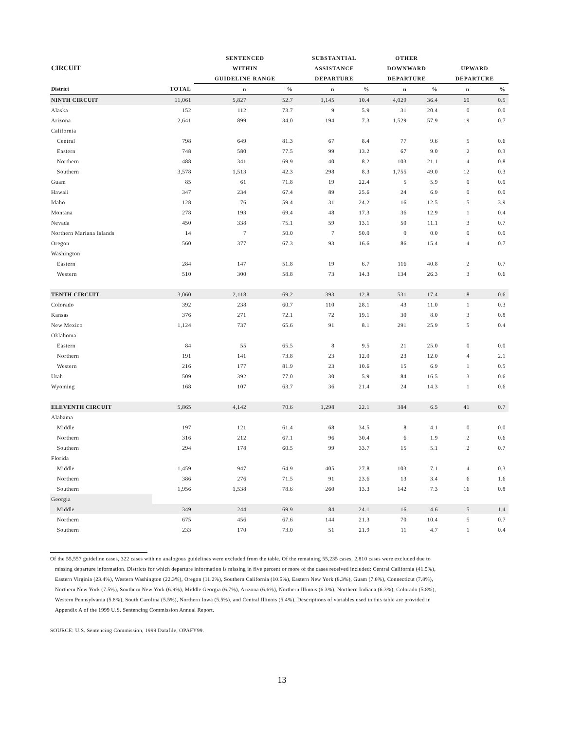| | | SENTENCED | | SUBSTANTIAL | | OTHER | | | |
| --- | --- | --- | --- | --- | --- | --- | --- | --- | --- |
| CIRCUIT | | WITHIN | | ASSISTANCE | | DOWNWARD | | UPWARD | |
| | | GUIDELINE RANGE | | DEPARTURE | | DEPARTURE | | DEPARTURE | |
| District | TOTAL | n | % | n | % | n | % | n | % |
| NINTH CIRCUIT | 11,061 | 5,827 | 52.7 | 1,145 | 10.4 | 4,029 | 36.4 | 60 | 0.5 |
| Alaska | 152 | 112 | 73.7 | 9 | 5.9 | 31 | 20.4 | 0 | 0.0 |
| Arizona | 2,641 | 899 | 34.0 | 194 | 7.3 | 1,529 | 57.9 | 19 | 0.7 |
| California | | | | | | | | | |
| Central | 798 | 649 | 81.3 | 67 | 8.4 | 77 | 9.6 | 5 | 0.6 |
| Eastern | 748 | 580 | 77.5 | 99 | 13.2 | 67 | 9.0 | 2 | 0.3 |
| Northern | 488 | 341 | 69.9 | 40 | 8.2 | 103 | 21.1 | 4 | 0.8 |
| Southern | 3,578 | 1,513 | 42.3 | 298 | 8.3 | 1,755 | 49.0 | 12 | 0.3 |
| Guam | 85 | 61 | 71.8 | 19 | 22.4 | 5 | 5.9 | 0 | 0.0 |
| Hawaii | 347 | 234 | 67.4 | 89 | 25.6 | 24 | 6.9 | 0 | 0.0 |
| Idaho | 128 | 76 | 59.4 | 31 | 24.2 | 16 | 12.5 | 5 | 3.9 |
| Montana | 278 | 193 | 69.4 | 48 | 17.3 | 36 | 12.9 | 1 | 0.4 |
| Nevada | 450 | 338 | 75.1 | 59 | 13.1 | 50 | 11.1 | 3 | 0.7 |
| Northern Mariana Islands | 14 | 7 | 50.0 | 7 | 50.0 | 0 | 0.0 | 0 | 0.0 |
| Oregon | 560 | 377 | 67.3 | 93 | 16.6 | 86 | 15.4 | 4 | 0.7 |
| Washington | | | | | | | | | |
| Eastern | 284 | 147 | 51.8 | 19 | 6.7 | 116 | 40.8 | 2 | 0.7 |
| Western | 510 | 300 | 58.8 | 73 | 14.3 | 134 | 26.3 | 3 | 0.6 |
| TENTH CIRCUIT | 3,060 | 2,118 | 69.2 | 393 | 12.8 | 531 | 17.4 | 18 | 0.6 |
| Colorado | 392 | 238 | 60.7 | 110 | 28.1 | 43 | 11.0 | 1 | 0.3 |
| Kansas | 376 | 271 | 72.1 | 72 | 19.1 | 30 | 8.0 | 3 | 0.8 |
| New Mexico | 1,124 | 737 | 65.6 | 91 | 8.1 | 291 | 25.9 | 5 | 0.4 |
| Oklahoma | | | | | | | | | |
| Eastern | 84 | 55 | 65.5 | 8 | 9.5 | 21 | 25.0 | 0 | 0.0 |
| Northern | 191 | 141 | 73.8 | 23 | 12.0 | 23 | 12.0 | 4 | 2.1 |
| Western | 216 | 177 | 81.9 | 23 | 10.6 | 15 | 6.9 | 1 | 0.5 |
| Utah | 509 | 392 | 77.0 | 30 | 5.9 | 84 | 16.5 | 3 | 0.6 |
| Wyoming | 168 | 107 | 63.7 | 36 | 21.4 | 24 | 14.3 | 1 | 0.6 |
| ELEVENTH CIRCUIT | 5,865 | 4,142 | 70.6 | 1,298 | 22.1 | 384 | 6.5 | 41 | 0.7 |
| Alabama | | | | | | | | | |
| Middle | 197 | 121 | 61.4 | 68 | 34.5 | 8 | 4.1 | 0 | 0.0 |
| Northern | 316 | 212 | 67.1 | 96 | 30.4 | 6 | 1.9 | 2 | 0.6 |
| Southern | 294 | 178 | 60.5 | 99 | 33.7 | 15 | 5.1 | 2 | 0.7 |
| Florida | | | | | | | | | |
| Middle | 1,459 | 947 | 64.9 | 405 | 27.8 | 103 | 7.1 | 4 | 0.3 |
| Northern | 386 | 276 | 71.5 | 91 | 23.6 | 13 | 3.4 | 6 | 1.6 |
| Southern | 1,956 | 1,538 | 78.6 | 260 | 13.3 | 142 | 7.3 | 16 | 0.8 |
| Georgia | | | | | | | | | |
| Middle | 349 | 244 | 69.9 | 84 | 24.1 | 16 | 4.6 | 5 | 1.4 |
| Northern | 675 | 456 | 67.6 | 144 | 21.3 | 70 | 10.4 | 5 | 0.7 |
| Southern | 233 | 170 | 73.0 | 51 | 21.9 | 11 | 4.7 | 1 | 0.4 |
Of the 55,557 guideline cases, 322 cases with no analogous guidelines were excluded from the table. Of the remaining 55,235 cases, 2,810 cases were excluded due to
missing departure information. Districts for which departure information is missing in five percent or more of the cases received included: Central California (41.5%),
Eastern Virginia (23.4%), Western Washington (22.3%), Oregon (11.2%), Southern California (10.5%), Eastern New York (8.3%), Guam (7.6%), Connecticut (7.8%),
Northern New York (7.5%), Southern New York (6.9%), Middle Georgia (6.7%), Arizona (6.6%), Northern Illinois (6.3%), Northern Indiana (6.3%), Colorado (5.8%),
Western Pennsylvania (5.8%), South Carolina (5.5%), Northern Iowa (5.5%), and Central Illinois (5.4%). Descriptions of variables used in this table are provided in
Appendix A of the 1999 U.S. Sentencing Commission Annual Report.
SOURCE: U.S. Sentencing Commission, 1999 Datafile, OPAFY99.
13